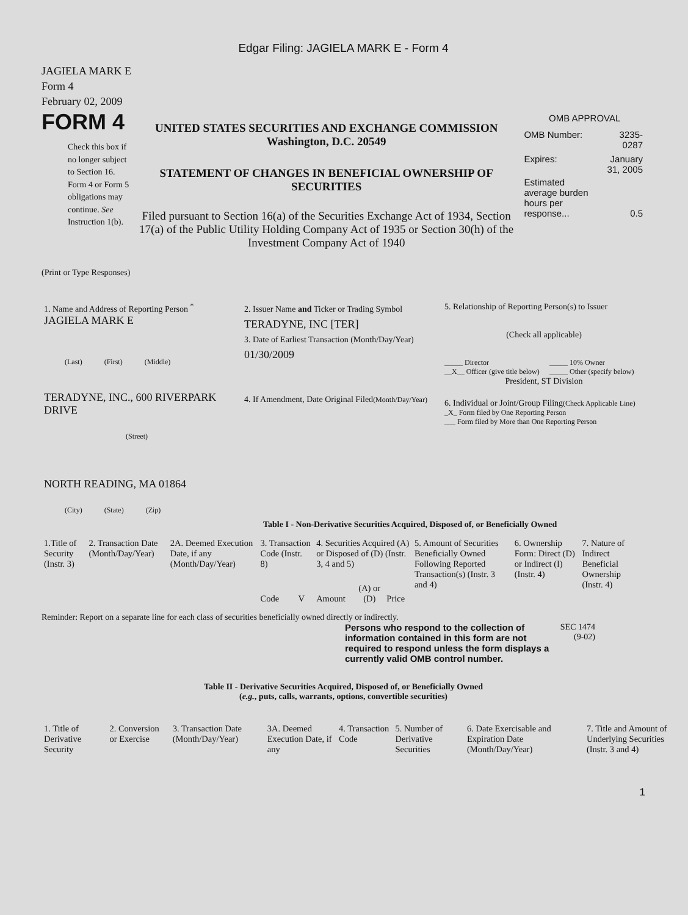Edgar Filing: JAGIELA MARK E - Form 4
JAGIELA MARK E
Form 4
February 02, 2009
FORM 4
Check this box if no longer subject to Section 16. Form 4 or Form 5 obligations may continue. See Instruction 1(b).
UNITED STATES SECURITIES AND EXCHANGE COMMISSION
Washington, D.C. 20549
STATEMENT OF CHANGES IN BENEFICIAL OWNERSHIP OF SECURITIES
Filed pursuant to Section 16(a) of the Securities Exchange Act of 1934, Section 17(a) of the Public Utility Holding Company Act of 1935 or Section 30(h) of the Investment Company Act of 1940
OMB APPROVAL
| OMB Number: | 3235-0287 |
| Expires: | January 31, 2005 |
| Estimated average burden hours per response... | 0.5 |
(Print or Type Responses)
| 1. Name and Address of Reporting Person <sup>*</sup> JAGIELA MARK E (Last) (First) (Middle) TERADYNE, INC., 600 RIVERPARK DRIVE (Street) NORTH READING, MA 01864 (City) (State) (Zip) | 2. Issuer Name and Ticker or Trading Symbol TERADYNE, INC [TER] 3. Date of Earliest Transaction (Month/Day/Year) 01/30/2009 4. If Amendment, Date Original Filed (Month/Day/Year) | 5. Relationship of Reporting Person(s) to Issuer (Check all applicable) / _____ Director / _____ 10% Owner / / __X__ Officer (give title below) / _____ Other (specify below) / President, ST Division 6. Individual or Joint/Group Filing (Check Applicable Line) _X_ Form filed by One Reporting Person ___ Form filed by More than One Reporting Person |
Table I - Non-Derivative Securities Acquired, Disposed of, or Beneficially Owned
| 1.Title of Security (Instr. 3) | 2. Transaction Date (Month/Day/Year) | 2A. Deemed Execution Date, if any (Month/Day/Year) | 3. Transaction Code (Instr. 8) | | 4. Securities Acquired (A) or Disposed of (D) (Instr. 3, 4 and 5) | | | 5. Amount of Securities Beneficially Owned Following Reported Transaction(s) (Instr. 3 and 4) | 6. Ownership Form: Direct (D) or Indirect (I) (Instr. 4) | 7. Nature of Indirect Beneficial Ownership (Instr. 4) |
| --- | --- | --- | --- | --- | --- | --- | --- | --- | --- | --- |
| | | | Code | V | Amount | (A) or (D) | Price | | | |
Reminder: Report on a separate line for each class of securities beneficially owned directly or indirectly.
Persons who respond to the collection of information contained in this form are not required to respond unless the form displays a currently valid OMB control number.
SEC 1474 (9-02)
Table II - Derivative Securities Acquired, Disposed of, or Beneficially Owned
(e.g., puts, calls, warrants, options, convertible securities)
| 1. Title of Derivative Security | 2. Conversion or Exercise | 3. Transaction Date (Month/Day/Year) | 3A. Deemed Execution Date, if any | 4. Transaction Code | 5. Number of Derivative Securities | 6. Date Exercisable and Expiration Date (Month/Day/Year) | 7. Title and Amount of Underlying Securities (Instr. 3 and 4) |
| --- | --- | --- | --- | --- | --- | --- | --- |
1